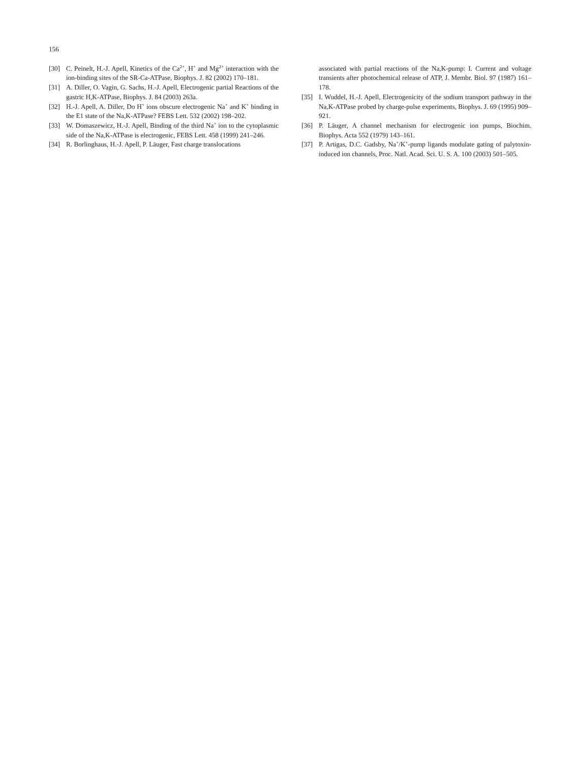156
[30] C. Peinelt, H.-J. Apell, Kinetics of the Ca<sup>2+</sup>, H<sup>+</sup> and Mg<sup>2+</sup> interaction with the ion-binding sites of the SR-Ca-ATPase, Biophys. J. 82 (2002) 170–181.
[31] A. Diller, O. Vagin, G. Sachs, H.-J. Apell, Electrogenic partial Reactions of the gastric H,K-ATPase, Biophys. J. 84 (2003) 263a.
[32] H.-J. Apell, A. Diller, Do H<sup>+</sup> ions obscure electrogenic Na<sup>+</sup> and K<sup>+</sup> binding in the E1 state of the Na,K-ATPase? FEBS Lett. 532 (2002) 198–202.
[33] W. Domaszewicz, H.-J. Apell, Binding of the third Na<sup>+</sup> ion to the cytoplasmic side of the Na,K-ATPase is electrogenic, FEBS Lett. 458 (1999) 241–246.
[34] R. Borlinghaus, H.-J. Apell, P. Läuger, Fast charge translocations
associated with partial reactions of the Na,K-pump: I. Current and voltage transients after photochemical release of ATP, J. Membr. Biol. 97 (1987) 161–178.
[35] I. Wuddel, H.-J. Apell, Electrogenicity of the sodium transport pathway in the Na,K-ATPase probed by charge-pulse experiments, Biophys. J. 69 (1995) 909–921.
[36] P. Läuger, A channel mechanism for electrogenic ion pumps, Biochim. Biophys. Acta 552 (1979) 143–161.
[37] P. Artigas, D.C. Gadsby, Na<sup>+</sup>/K<sup>+</sup>-pump ligands modulate gating of palytoxin-induced ion channels, Proc. Natl. Acad. Sci. U. S. A. 100 (2003) 501–505.